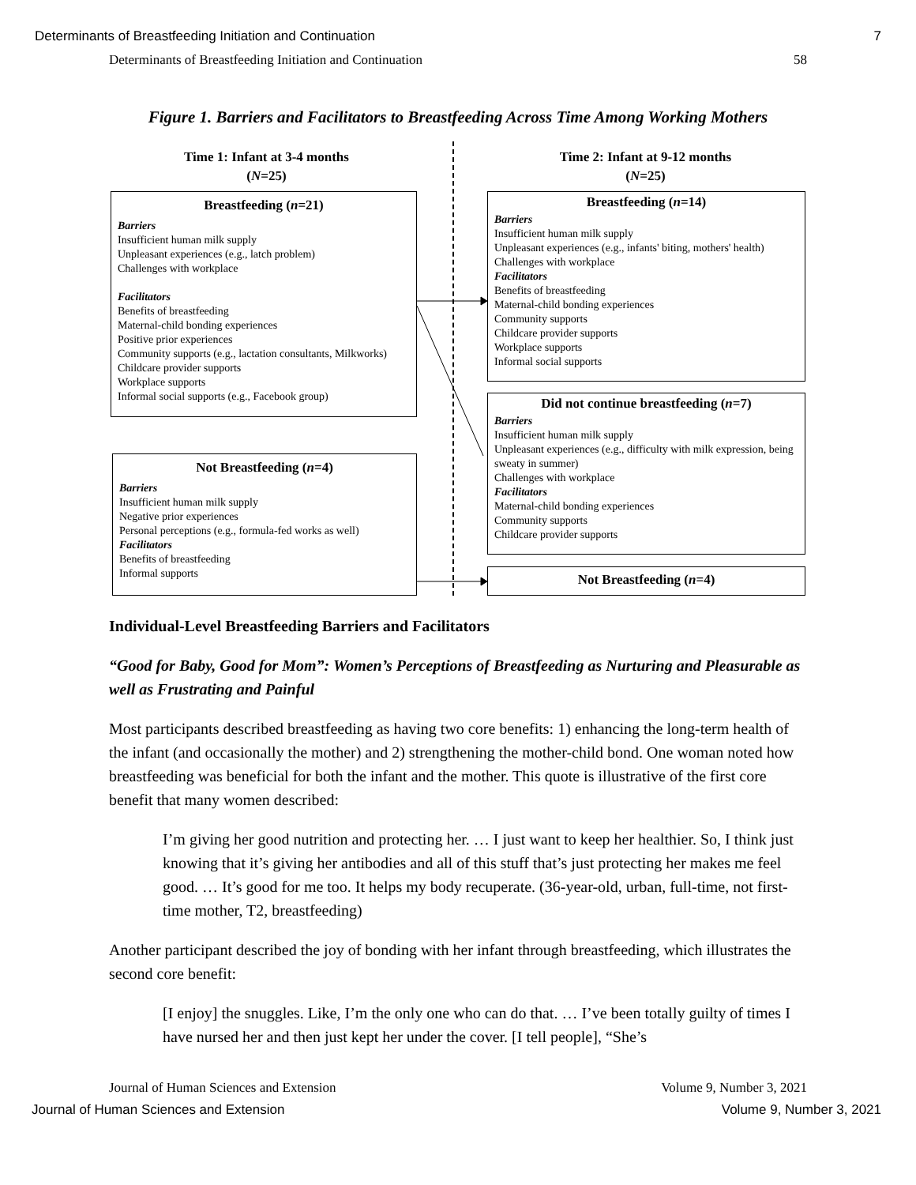Determinants of Breastfeeding Initiation and Continuation 7
Determinants of Breastfeeding Initiation and Continuation 58
Figure 1. Barriers and Facilitators to Breastfeeding Across Time Among Working Mothers
Time 1: Infant at 3-4 months
(N=25)
Time 2: Infant at 9-12 months
(N=25)
Breastfeeding (n=21)
Barriers
Insufficient human milk supply
Unpleasant experiences (e.g., latch problem)
Challenges with workplace
Facilitators
Benefits of breastfeeding
Maternal-child bonding experiences
Positive prior experiences
Community supports (e.g., lactation consultants, Milkworks)
Childcare provider supports
Workplace supports
Informal social supports (e.g., Facebook group)
Not Breastfeeding (n=4)
Barriers
Insufficient human milk supply
Negative prior experiences
Personal perceptions (e.g., formula-fed works as well)
Facilitators
Benefits of breastfeeding
Informal supports
Breastfeeding (n=14)
Barriers
Insufficient human milk supply
Unpleasant experiences (e.g., infants' biting, mothers' health)
Challenges with workplace
Facilitators
Benefits of breastfeeding
Maternal-child bonding experiences
Community supports
Childcare provider supports
Workplace supports
Informal social supports
Did not continue breastfeeding (n=7)
Barriers
Insufficient human milk supply
Unpleasant experiences (e.g., difficulty with milk expression, being sweaty in summer)
Challenges with workplace
Facilitators
Maternal-child bonding experiences
Community supports
Childcare provider supports
Not Breastfeeding (n=4)
Individual-Level Breastfeeding Barriers and Facilitators
“Good for Baby, Good for Mom”: Women’s Perceptions of Breastfeeding as Nurturing and Pleasurable as well as Frustrating and Painful
Most participants described breastfeeding as having two core benefits: 1) enhancing the long-term health of the infant (and occasionally the mother) and 2) strengthening the mother-child bond. One woman noted how breastfeeding was beneficial for both the infant and the mother. This quote is illustrative of the first core benefit that many women described:
I’m giving her good nutrition and protecting her. … I just want to keep her healthier. So, I think just knowing that it’s giving her antibodies and all of this stuff that’s just protecting her makes me feel good. … It’s good for me too. It helps my body recuperate. (36-year-old, urban, full-time, not first-time mother, T2, breastfeeding)
Another participant described the joy of bonding with her infant through breastfeeding, which illustrates the second core benefit:
[I enjoy] the snuggles. Like, I’m the only one who can do that. … I’ve been totally guilty of times I have nursed her and then just kept her under the cover. [I tell people], “She’s
Journal of Human Sciences and Extension Volume 9, Number 3, 2021
Journal of Human Sciences and Extension Volume 9, Number 3, 2021